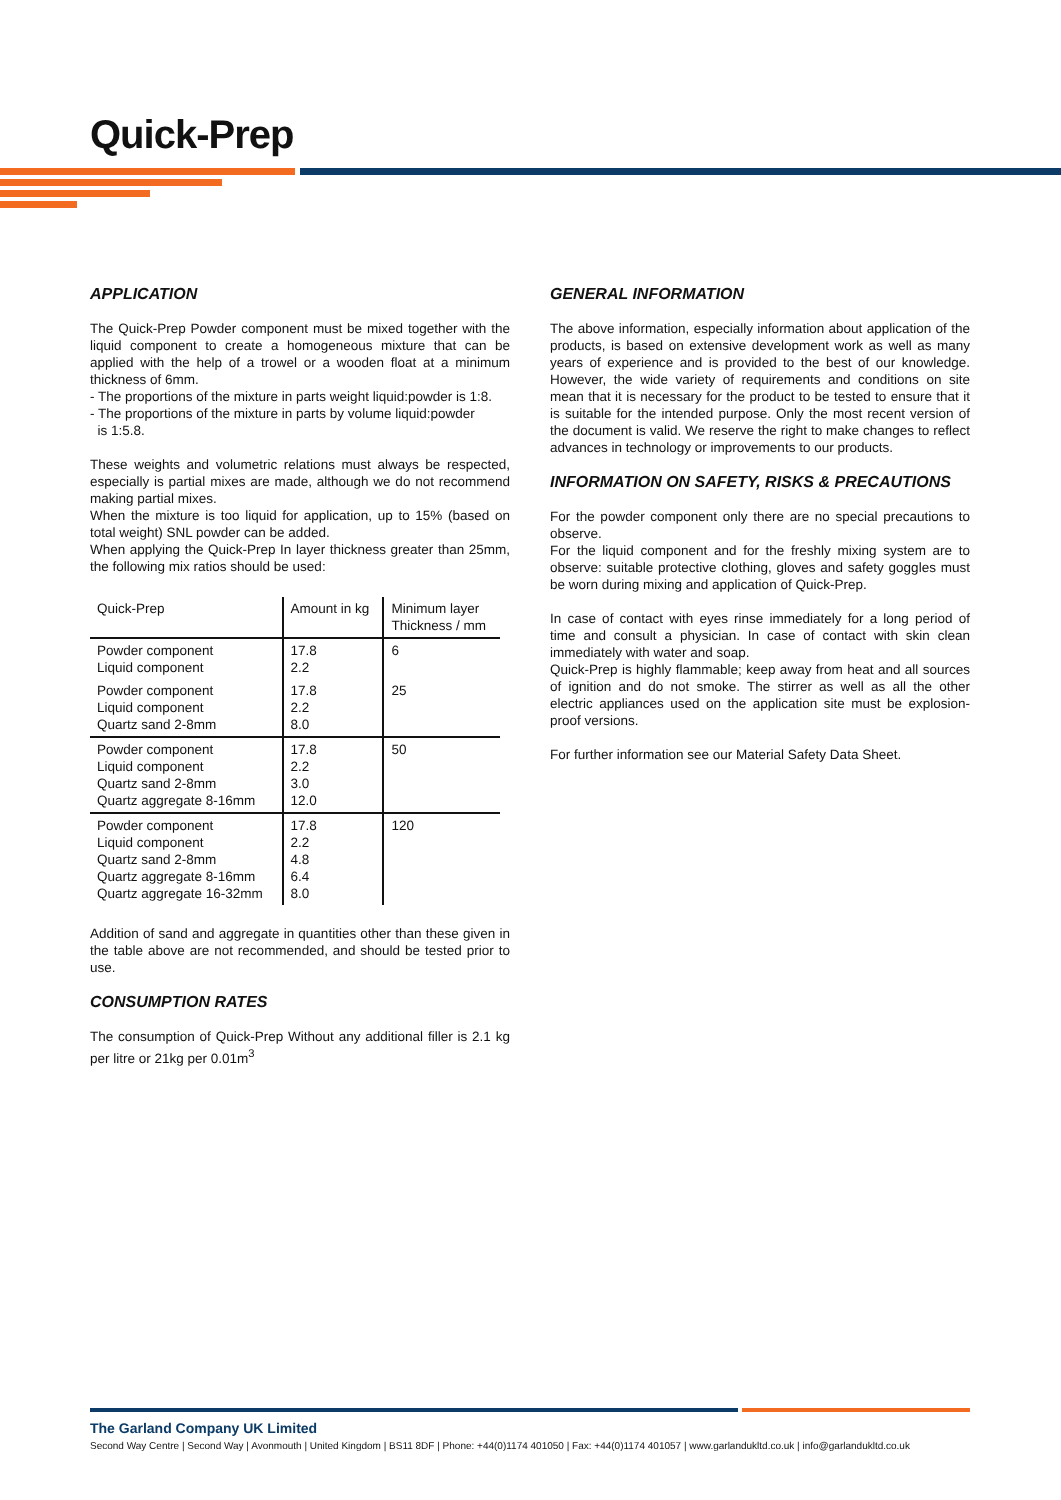Quick-Prep
APPLICATION
The Quick-Prep Powder component must be mixed together with the liquid component to create a homogeneous mixture that can be applied with the help of a trowel or a wooden float at a minimum thickness of 6mm.
- The proportions of the mixture in parts weight liquid:powder is 1:8.
- The proportions of the mixture in parts by volume liquid:powder
is 1:5.8.
These weights and volumetric relations must always be respected, especially is partial mixes are made, although we do not recommend making partial mixes.
When the mixture is too liquid for application, up to 15% (based on total weight) SNL powder can be added.
When applying the Quick-Prep In layer thickness greater than 25mm, the following mix ratios should be used:
| Quick-Prep | Amount in kg | Minimum layer Thickness / mm |
| --- | --- | --- |
| Powder component Liquid component | 17.8 2.2 | 6 |
| Powder component Liquid component Quartz sand 2-8mm | 17.8 2.2 8.0 | 25 |
| Powder component Liquid component Quartz sand 2-8mm Quartz aggregate 8-16mm | 17.8 2.2 3.0 12.0 | 50 |
| Powder component Liquid component Quartz sand 2-8mm Quartz aggregate 8-16mm Quartz aggregate 16-32mm | 17.8 2.2 4.8 6.4 8.0 | 120 |
Addition of sand and aggregate in quantities other than these given in the table above are not recommended, and should be tested prior to use.
CONSUMPTION RATES
The consumption of Quick-Prep Without any additional filler is 2.1 kg per litre or 21kg per 0.01m<sup>3</sup>
GENERAL INFORMATION
The above information, especially information about application of the products, is based on extensive development work as well as many years of experience and is provided to the best of our knowledge. However, the wide variety of requirements and conditions on site mean that it is necessary for the product to be tested to ensure that it is suitable for the intended purpose. Only the most recent version of the document is valid. We reserve the right to make changes to reflect advances in technology or improvements to our products.
INFORMATION ON SAFETY, RISKS & PRECAUTIONS
For the powder component only there are no special precautions to observe.
For the liquid component and for the freshly mixing system are to observe: suitable protective clothing, gloves and safety goggles must be worn during mixing and application of Quick-Prep.
In case of contact with eyes rinse immediately for a long period of time and consult a physician. In case of contact with skin clean immediately with water and soap.
Quick-Prep is highly flammable; keep away from heat and all sources of ignition and do not smoke. The stirrer as well as all the other electric appliances used on the application site must be explosion-proof versions.
For further information see our Material Safety Data Sheet.
The Garland Company UK Limited
Second Way Centre | Second Way | Avonmouth | United Kingdom | BS11 8DF | Phone: +44(0)1174 401050 | Fax: +44(0)1174 401057 | www.garlandukltd.co.uk | info@garlandukltd.co.uk